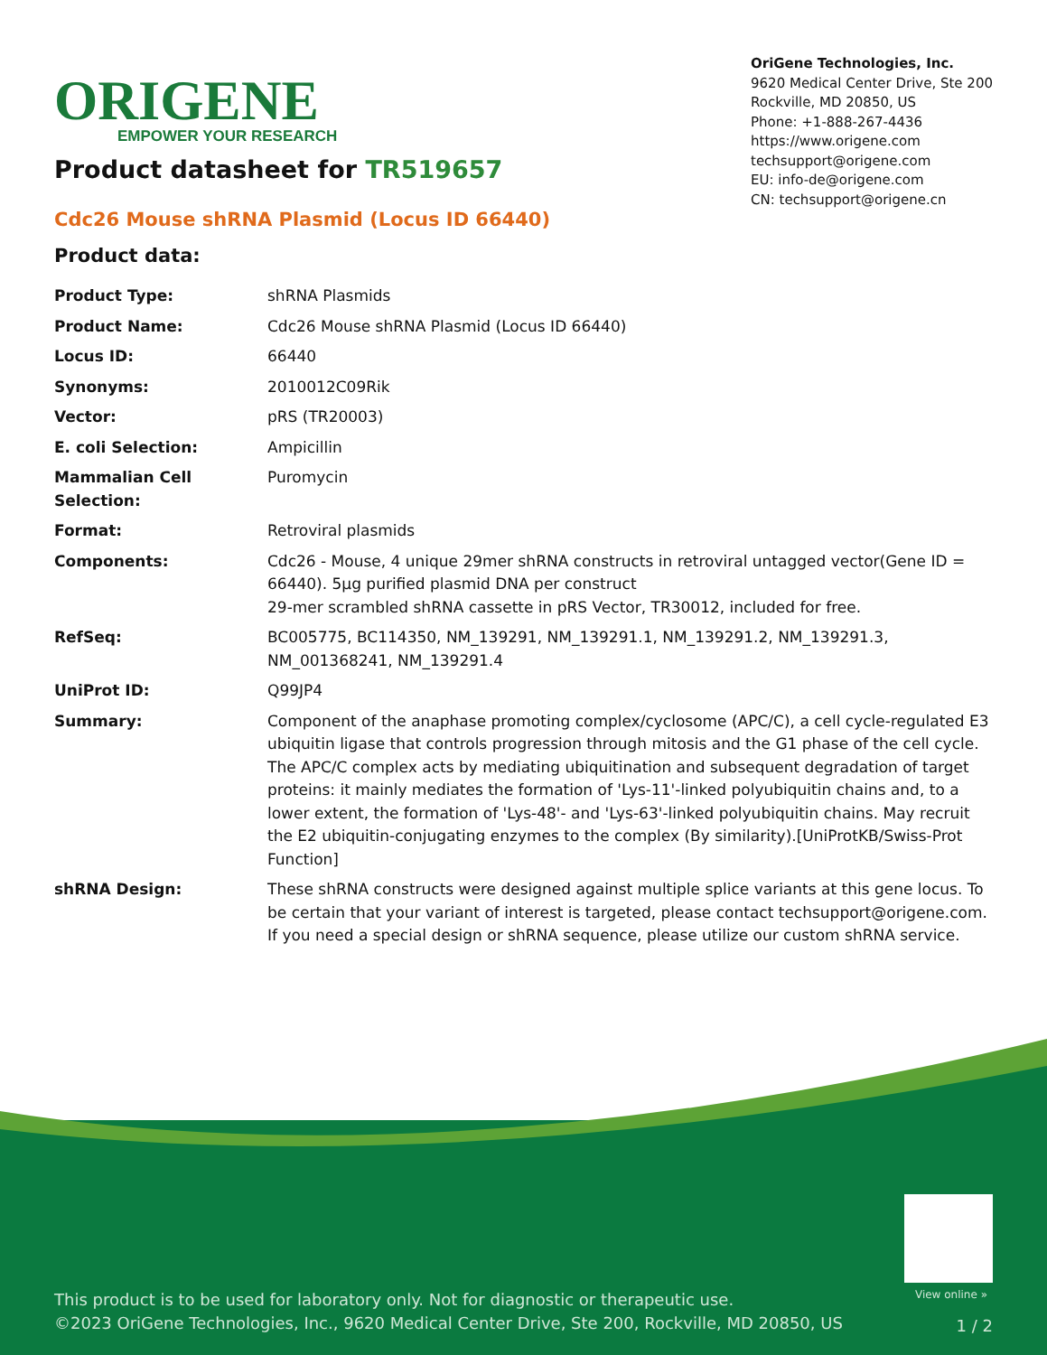ORIGENE
EMPOWER YOUR RESEARCH
OriGene Technologies, Inc.
9620 Medical Center Drive, Ste 200
Rockville, MD 20850, US
Phone: +1-888-267-4436
https://www.origene.com
techsupport@origene.com
EU: info-de@origene.com
CN: techsupport@origene.cn
Product datasheet for TR519657
Cdc26 Mouse shRNA Plasmid (Locus ID 66440)
Product data:
| Product Type: | shRNA Plasmids |
| Product Name: | Cdc26 Mouse shRNA Plasmid (Locus ID 66440) |
| Locus ID: | 66440 |
| Synonyms: | 2010012C09Rik |
| Vector: | pRS (TR20003) |
| E. coli Selection: | Ampicillin |
| Mammalian Cell Selection: | Puromycin |
| Format: | Retroviral plasmids |
| Components: | Cdc26 - Mouse, 4 unique 29mer shRNA constructs in retroviral untagged vector(Gene ID = 66440). 5µg purified plasmid DNA per construct 29-mer scrambled shRNA cassette in pRS Vector, TR30012, included for free. |
| RefSeq: | BC005775 , BC114350 , NM_139291 , NM_139291.1 , NM_139291.2 , NM_139291.3 , NM_001368241 , NM_139291.4 |
| UniProt ID: | Q99JP4 |
| Summary: | Component of the anaphase promoting complex/cyclosome (APC/C), a cell cycle-regulated E3 ubiquitin ligase that controls progression through mitosis and the G1 phase of the cell cycle. The APC/C complex acts by mediating ubiquitination and subsequent degradation of target proteins: it mainly mediates the formation of 'Lys-11'-linked polyubiquitin chains and, to a lower extent, the formation of 'Lys-48'- and 'Lys-63'-linked polyubiquitin chains. May recruit the E2 ubiquitin-conjugating enzymes to the complex (By similarity).[UniProtKB/Swiss-Prot Function] |
| shRNA Design: | These shRNA constructs were designed against multiple splice variants at this gene locus. To be certain that your variant of interest is targeted, please contact techsupport@origene.com . If you need a special design or shRNA sequence, please utilize our custom shRNA service . |
View online »
This product is to be used for laboratory only. Not for diagnostic or therapeutic use.
©2023 OriGene Technologies, Inc., 9620 Medical Center Drive, Ste 200, Rockville, MD 20850, US
1 / 2